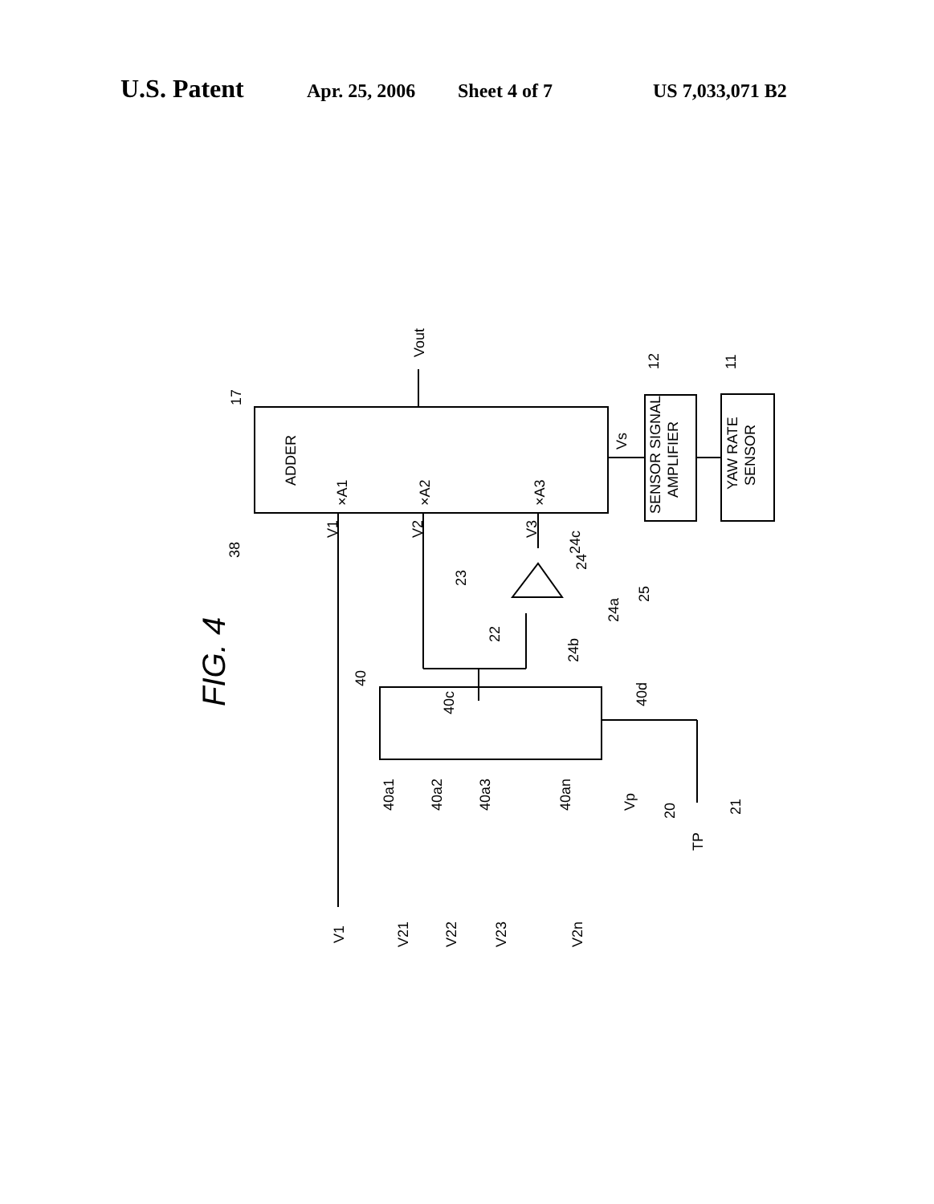U.S. Patent Apr. 25, 2006 Sheet 4 of 7 US 7,033,071 B2
ADDER
×A1
×A2
×A3
V1
V2
V3
Vs
Vout
17
SENSOR SIGNAL
AMPLIFIER
YAW RATE
SENSOR
12
11
38
23
22
24c
24
25
24a
24b
40
40c
40d
40a1
40a2
40a3
40an
Vp
20
TP
21
V1
V21
V22
V23
V2n
FIG. 4